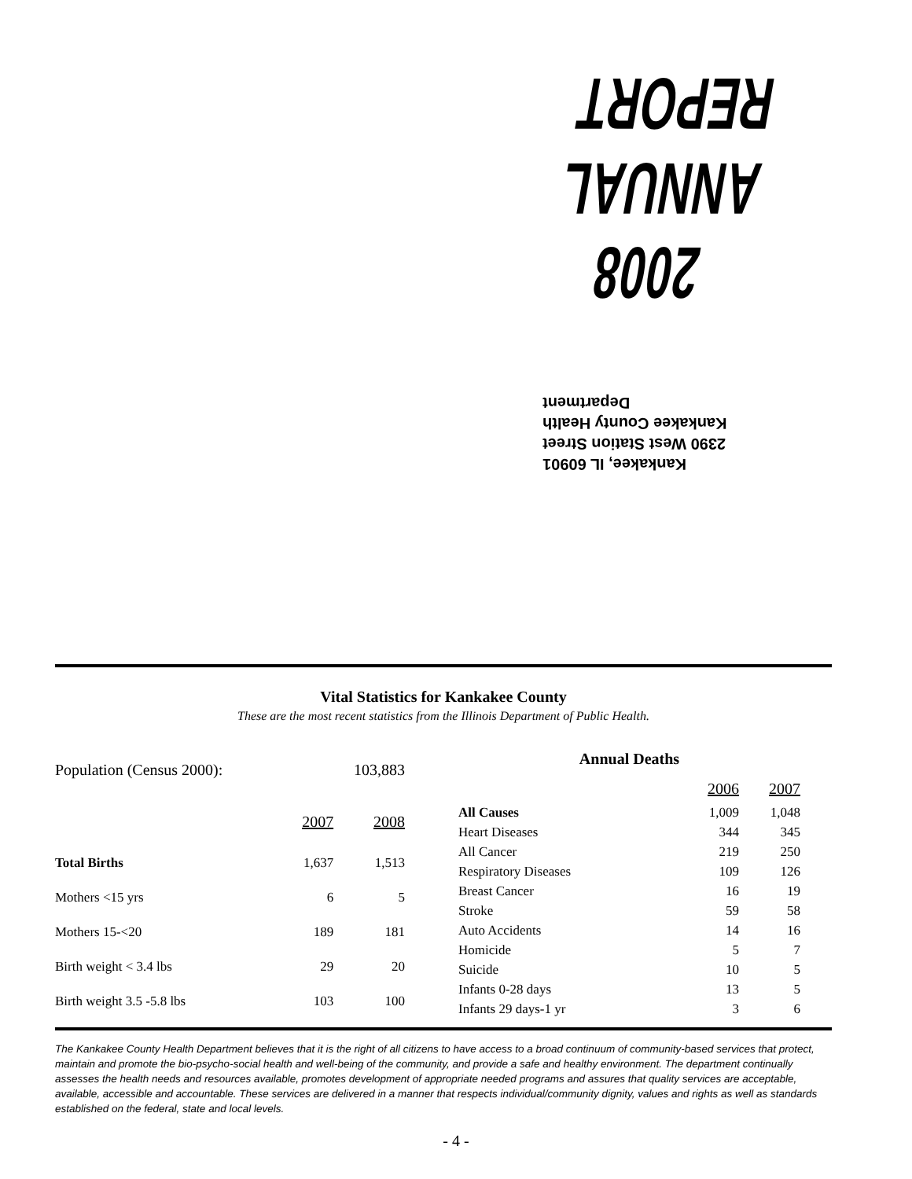2008 ANNUAL REPORT
Kankakee, IL 60901
2390 West Station Street
Kankakee County Health Department
Vital Statistics for Kankakee County
These are the most recent statistics from the Illinois Department of Public Health.
| Population (Census 2000): | | 103,883 |
| | 2007 | 2008 |
| Total Births | 1,637 | 1,513 |
| Mothers <15 yrs | 6 | 5 |
| Mothers 15-<20 | 189 | 181 |
| Birth weight < 3.4 lbs | 29 | 20 |
| Birth weight 3.5 -5.8 lbs | 103 | 100 |
| Annual Deaths | | |
| --- | --- | --- |
| | 2006 | 2007 |
| All Causes | 1,009 | 1,048 |
| Heart Diseases | 344 | 345 |
| All Cancer | 219 | 250 |
| Respiratory Diseases | 109 | 126 |
| Breast Cancer | 16 | 19 |
| Stroke | 59 | 58 |
| Auto Accidents | 14 | 16 |
| Homicide | 5 | 7 |
| Suicide | 10 | 5 |
| Infants 0-28 days | 13 | 5 |
| Infants 29 days-1 yr | 3 | 6 |
The Kankakee County Health Department believes that it is the right of all citizens to have access to a broad continuum of community-based services that protect, maintain and promote the bio-psycho-social health and well-being of the community, and provide a safe and healthy environment. The department continually assesses the health needs and resources available, promotes development of appropriate needed programs and assures that quality services are acceptable, available, accessible and accountable. These services are delivered in a manner that respects individual/community dignity, values and rights as well as standards established on the federal, state and local levels.
- 4 -